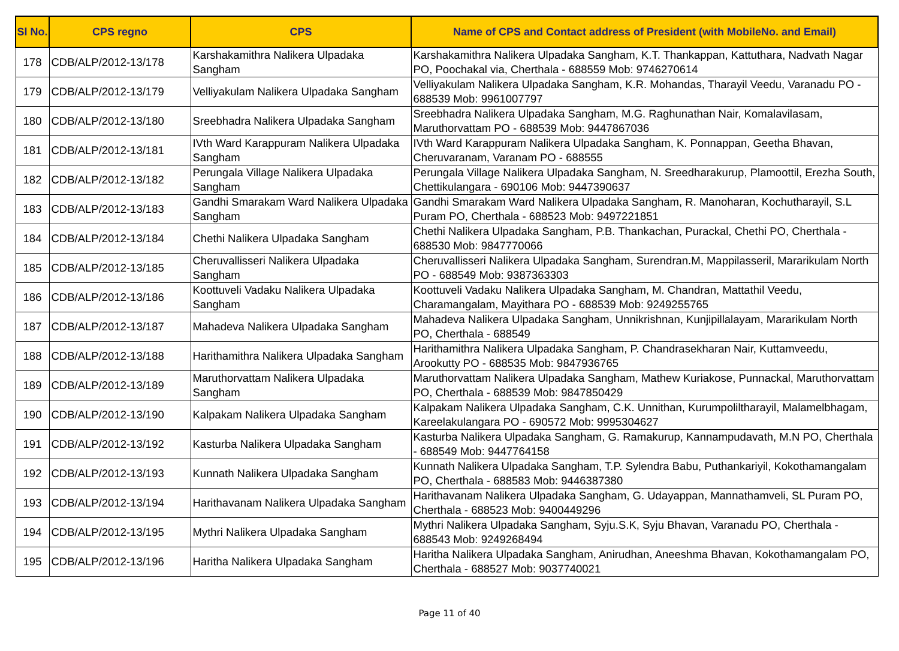| Sl No. | CPS regno | CPS | Name of CPS and Contact address of President (with MobileNo. and Email) |
| --- | --- | --- | --- |
| 178 | CDB/ALP/2012-13/178 | Karshakamithra Nalikera Ulpadaka Sangham | Karshakamithra Nalikera Ulpadaka Sangham, K.T. Thankappan, Kattuthara, Nadvath Nagar PO, Poochakal via, Cherthala - 688559 Mob: 9746270614 |
| 179 | CDB/ALP/2012-13/179 | Velliyakulam Nalikera Ulpadaka Sangham | Velliyakulam Nalikera Ulpadaka Sangham, K.R. Mohandas, Tharayil Veedu, Varanadu PO - 688539 Mob: 9961007797 |
| 180 | CDB/ALP/2012-13/180 | Sreebhadra Nalikera Ulpadaka Sangham | Sreebhadra Nalikera Ulpadaka Sangham, M.G. Raghunathan Nair, Komalavilasam, Maruthorvattam PO - 688539 Mob: 9447867036 |
| 181 | CDB/ALP/2012-13/181 | IVth Ward Karappuram Nalikera Ulpadaka Sangham | IVth Ward Karappuram Nalikera Ulpadaka Sangham, K. Ponnappan, Geetha Bhavan, Cheruvaranam, Varanam PO - 688555 |
| 182 | CDB/ALP/2012-13/182 | Perungala Village Nalikera Ulpadaka Sangham | Perungala Village Nalikera Ulpadaka Sangham, N. Sreedharakurup, Plamoottil, Erezha South, Chettikulangara - 690106 Mob: 9447390637 |
| 183 | CDB/ALP/2012-13/183 | Gandhi Smarakam Ward Nalikera Ulpadaka Sangham | Gandhi Smarakam Ward Nalikera Ulpadaka Sangham, R. Manoharan, Kochutharayil, S.L Puram PO, Cherthala - 688523 Mob: 9497221851 |
| 184 | CDB/ALP/2012-13/184 | Chethi Nalikera Ulpadaka Sangham | Chethi Nalikera Ulpadaka Sangham, P.B. Thankachan, Purackal, Chethi PO, Cherthala - 688530 Mob: 9847770066 |
| 185 | CDB/ALP/2012-13/185 | Cheruvallisseri Nalikera Ulpadaka Sangham | Cheruvallisseri Nalikera Ulpadaka Sangham, Surendran.M, Mappilasseril, Mararikulam North PO - 688549 Mob: 9387363303 |
| 186 | CDB/ALP/2012-13/186 | Koottuveli Vadaku Nalikera Ulpadaka Sangham | Koottuveli Vadaku Nalikera Ulpadaka Sangham, M. Chandran, Mattathil Veedu, Charamangalam, Mayithara PO - 688539 Mob: 9249255765 |
| 187 | CDB/ALP/2012-13/187 | Mahadeva Nalikera Ulpadaka Sangham | Mahadeva Nalikera Ulpadaka Sangham, Unnikrishnan, Kunjipillalayam, Mararikulam North PO, Cherthala - 688549 |
| 188 | CDB/ALP/2012-13/188 | Harithamithra Nalikera Ulpadaka Sangham | Harithamithra Nalikera Ulpadaka Sangham, P. Chandrasekharan Nair, Kuttamveedu, Arookutty PO - 688535 Mob: 9847936765 |
| 189 | CDB/ALP/2012-13/189 | Maruthorvattam Nalikera Ulpadaka Sangham | Maruthorvattam Nalikera Ulpadaka Sangham, Mathew Kuriakose, Punnackal, Maruthorvattam PO, Cherthala - 688539 Mob: 9847850429 |
| 190 | CDB/ALP/2012-13/190 | Kalpakam Nalikera Ulpadaka Sangham | Kalpakam Nalikera Ulpadaka Sangham, C.K. Unnithan, Kurumpoliltharayil, Malamelbhagam, Kareelakulangara PO - 690572 Mob: 9995304627 |
| 191 | CDB/ALP/2012-13/192 | Kasturba Nalikera Ulpadaka Sangham | Kasturba Nalikera Ulpadaka Sangham, G. Ramakurup, Kannampudavath, M.N PO, Cherthala - 688549 Mob: 9447764158 |
| 192 | CDB/ALP/2012-13/193 | Kunnath Nalikera Ulpadaka Sangham | Kunnath Nalikera Ulpadaka Sangham, T.P. Sylendra Babu, Puthankariyil, Kokothamangalam PO, Cherthala - 688583 Mob: 9446387380 |
| 193 | CDB/ALP/2012-13/194 | Harithavanam Nalikera Ulpadaka Sangham | Harithavanam Nalikera Ulpadaka Sangham, G. Udayappan, Mannathamveli, SL Puram PO, Cherthala - 688523 Mob: 9400449296 |
| 194 | CDB/ALP/2012-13/195 | Mythri Nalikera Ulpadaka Sangham | Mythri Nalikera Ulpadaka Sangham, Syju.S.K, Syju Bhavan, Varanadu PO, Cherthala - 688543 Mob: 9249268494 |
| 195 | CDB/ALP/2012-13/196 | Haritha Nalikera Ulpadaka Sangham | Haritha Nalikera Ulpadaka Sangham, Anirudhan, Aneeshma Bhavan, Kokothamangalam PO, Cherthala - 688527 Mob: 9037740021 |
Page 11 of 40